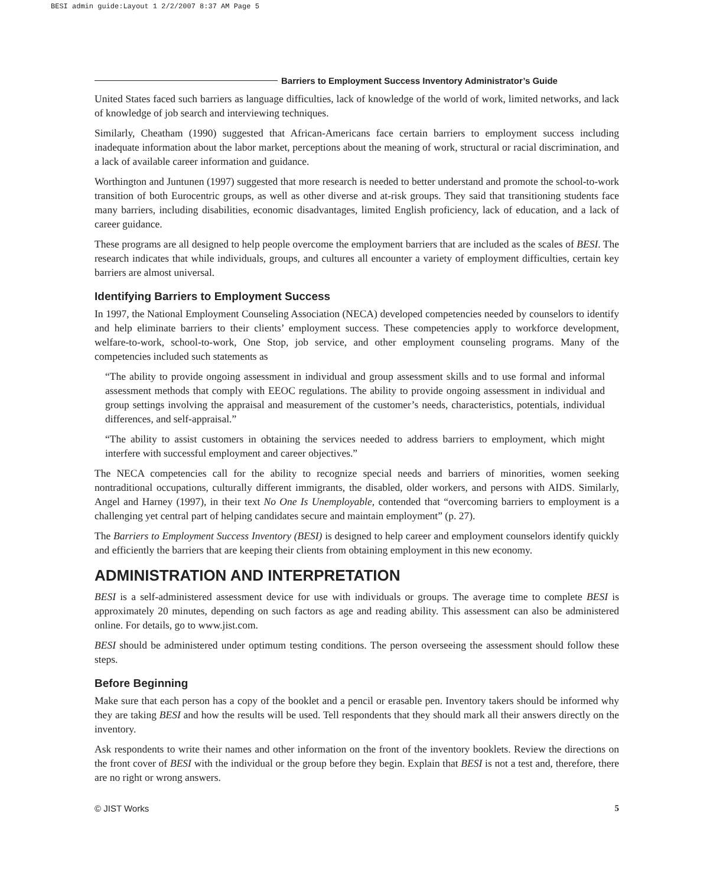BESI admin guide:Layout 1 2/2/2007 8:37 AM Page 5
Barriers to Employment Success Inventory Administrator’s Guide
United States faced such barriers as language difficulties, lack of knowledge of the world of work, limited networks, and lack of knowledge of job search and interviewing techniques.
Similarly, Cheatham (1990) suggested that African-Americans face certain barriers to employment success including inadequate information about the labor market, perceptions about the meaning of work, structural or racial discrimination, and a lack of available career information and guidance.
Worthington and Juntunen (1997) suggested that more research is needed to better understand and promote the school-to-work transition of both Eurocentric groups, as well as other diverse and at-risk groups. They said that transitioning students face many barriers, including disabilities, economic disadvantages, limited English proficiency, lack of education, and a lack of career guidance.
These programs are all designed to help people overcome the employment barriers that are included as the scales of BESI. The research indicates that while individuals, groups, and cultures all encounter a variety of employment difficulties, certain key barriers are almost universal.
Identifying Barriers to Employment Success
In 1997, the National Employment Counseling Association (NECA) developed competencies needed by counselors to identify and help eliminate barriers to their clients’ employment success. These competencies apply to workforce development, welfare-to-work, school-to-work, One Stop, job service, and other employment counseling programs. Many of the competencies included such statements as
“The ability to provide ongoing assessment in individual and group assessment skills and to use formal and informal assessment methods that comply with EEOC regulations. The ability to provide ongoing assessment in individual and group settings involving the appraisal and measurement of the customer’s needs, characteristics, potentials, individual differences, and self-appraisal.”
“The ability to assist customers in obtaining the services needed to address barriers to employment, which might interfere with successful employment and career objectives.”
The NECA competencies call for the ability to recognize special needs and barriers of minorities, women seeking nontraditional occupations, culturally different immigrants, the disabled, older workers, and persons with AIDS. Similarly, Angel and Harney (1997), in their text No One Is Unemployable, contended that “overcoming barriers to employment is a challenging yet central part of helping candidates secure and maintain employment” (p. 27).
The Barriers to Employment Success Inventory (BESI) is designed to help career and employment counselors identify quickly and efficiently the barriers that are keeping their clients from obtaining employment in this new economy.
ADMINISTRATION AND INTERPRETATION
BESI is a self-administered assessment device for use with individuals or groups. The average time to complete BESI is approximately 20 minutes, depending on such factors as age and reading ability. This assessment can also be administered online. For details, go to www.jist.com.
BESI should be administered under optimum testing conditions. The person overseeing the assessment should follow these steps.
Before Beginning
Make sure that each person has a copy of the booklet and a pencil or erasable pen. Inventory takers should be informed why they are taking BESI and how the results will be used. Tell respondents that they should mark all their answers directly on the inventory.
Ask respondents to write their names and other information on the front of the inventory booklets. Review the directions on the front cover of BESI with the individual or the group before they begin. Explain that BESI is not a test and, therefore, there are no right or wrong answers.
© JIST Works 5